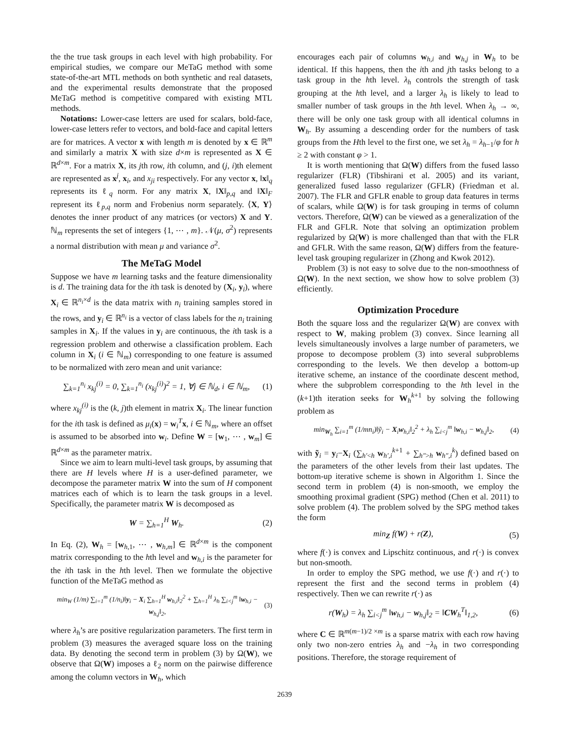the the true task groups in each level with high probability. For empirical studies, we compare our MeTaG method with some state-of-the-art MTL methods on both synthetic and real datasets, and the experimental results demonstrate that the proposed MeTaG method is competitive compared with existing MTL methods.
Notations: Lower-case letters are used for scalars, bold-face, lower-case letters refer to vectors, and bold-face and capital letters are for matrices. A vector x with length m is denoted by x ∈ ℝ<sup>m</sup> and similarly a matrix X with size d×m is represented as X ∈ ℝ<sup>d×m</sup>. For a matrix X, its jth row, ith column, and (j, i)th element are represented as x<sup>j</sup>, x<sub>i</sub>, and x<sub>ji</sub> respectively. For any vector x, ‖x‖<sub>q</sub> represents its ℓ<sub>q</sub> norm. For any matrix X, ‖X‖<sub>p,q</sub> and ‖X‖<sub>F</sub> represent its ℓ<sub>p,q</sub> norm and Frobenius norm separately. ⟨X, Y⟩ denotes the inner product of any matrices (or vectors) X and Y. ℕ<sub>m</sub> represents the set of integers {1, ⋯ , m}. 𝒩(μ, σ<sup>2</sup>) represents a normal distribution with mean μ and variance σ<sup>2</sup>.
The MeTaG Model
Suppose we have m learning tasks and the feature dimensionality is d. The training data for the ith task is denoted by (X<sub>i</sub>, y<sub>i</sub>), where X<sub>i</sub> ∈ ℝ<sup>n<sub>i</sub>×d</sup> is the data matrix with n<sub>i</sub> training samples stored in the rows, and y<sub>i</sub> ∈ ℝ<sup>n<sub>i</sub></sup> is a vector of class labels for the n<sub>i</sub> training samples in X<sub>i</sub>. If the values in y<sub>i</sub> are continuous, the ith task is a regression problem and otherwise a classification problem. Each column in X<sub>i</sub> (i ∈ ℕ<sub>m</sub>) corresponding to one feature is assumed to be normalized with zero mean and unit variance:
∑<sub>k=1</sub><sup>n<sub>i</sub></sup> x<sub>kj</sub><sup>(i)</sup> = 0, ∑<sub>k=1</sub><sup>n<sub>i</sub></sup> (x<sub>kj</sub><sup>(i)</sup>)<sup>2</sup> = 1, ∀j ∈ ℕ<sub>d</sub>, i ∈ ℕ<sub>m</sub>,
(1)
where x<sub>kj</sub><sup>(i)</sup> is the (k, j)th element in matrix X<sub>i</sub>. The linear function for the ith task is defined as μ<sub>i</sub>(x) = w<sub>i</sub><sup>T</sup>x, i ∈ ℕ<sub>m</sub>, where an offset is assumed to be absorbed into w<sub>i</sub>. Define W = [w<sub>1</sub>, ⋯ , w<sub>m</sub>] ∈ ℝ<sup>d×m</sup> as the parameter matrix.
Since we aim to learn multi-level task groups, by assuming that there are H levels where H is a user-defined parameter, we decompose the parameter matrix W into the sum of H component matrices each of which is to learn the task groups in a level. Specifically, the parameter matrix W is decomposed as
W = ∑<sub>h=1</sub><sup>H</sup> W<sub>h</sub>. (2)
In Eq. (2), W<sub>h</sub> = [w<sub>h,1</sub>, ⋯ , w<sub>h,m</sub>] ∈ ℝ<sup>d×m</sup> is the component matrix corresponding to the hth level and w<sub>h,i</sub> is the parameter for the ith task in the hth level. Then we formulate the objective function of the MeTaG method as
min<sub>W</sub> (1/m) ∑<sub>i=1</sub><sup>m</sup> (1/n<sub>i</sub>)‖y<sub>i</sub> − X<sub>i</sub> ∑<sub>h=1</sub><sup>H</sup> w<sub>h,i</sub>‖<sub>2</sub><sup>2</sup> + ∑<sub>h=1</sub><sup>H</sup> λ<sub>h</sub> ∑<sub>i<j</sub><sup>m</sup> ‖w<sub>h,i</sub> − w<sub>h,j</sub>‖<sub>2</sub>,
(3)
where λ<sub>h</sub>’s are positive regularization parameters. The first term in problem (3) measures the averaged square loss on the training data. By denoting the second term in problem (3) by Ω(W), we observe that Ω(W) imposes a ℓ<sub>2</sub> norm on the pairwise difference among the column vectors in W<sub>h</sub>, which
encourages each pair of columns w<sub>h,i</sub> and w<sub>h,j</sub> in W<sub>h</sub> to be identical. If this happens, then the ith and jth tasks belong to a task group in the hth level. λ<sub>h</sub> controls the strength of task grouping at the hth level, and a larger λ<sub>h</sub> is likely to lead to smaller number of task groups in the hth level. When λ<sub>h</sub> → ∞, there will be only one task group with all identical columns in W<sub>h</sub>. By assuming a descending order for the numbers of task groups from the Hth level to the first one, we set λ<sub>h</sub> = λ<sub>h−1</sub>/φ for h ≥ 2 with constant φ > 1.
It is worth mentioning that Ω(W) differs from the fused lasso regularizer (FLR) (Tibshirani et al. 2005) and its variant, generalized fused lasso regularizer (GFLR) (Friedman et al. 2007). The FLR and GFLR enable to group data features in terms of scalars, while Ω(W) is for task grouping in terms of column vectors. Therefore, Ω(W) can be viewed as a generalization of the FLR and GFLR. Note that solving an optimization problem regularized by Ω(W) is more challenged than that with the FLR and GFLR. With the same reason, Ω(W) differs from the feature-level task grouping regularizer in (Zhong and Kwok 2012).
Problem (3) is not easy to solve due to the non-smoothness of Ω(W). In the next section, we show how to solve problem (3) efficiently.
Optimization Procedure
Both the square loss and the regularizer Ω(W) are convex with respect to W, making problem (3) convex. Since learning all levels simultaneously involves a large number of parameters, we propose to decompose problem (3) into several subproblems corresponding to the levels. We then develop a bottom-up iterative scheme, an instance of the coordinate descent method, where the subproblem corresponding to the hth level in the (k+1)th iteration seeks for W<sub>h</sub><sup>k+1</sup> by solving the following problem as
min<sub>W<sub>h</sub></sub> ∑<sub>i=1</sub><sup>m</sup> (1/mn<sub>i</sub>)‖ỹ<sub>i</sub> − X<sub>i</sub>w<sub>h,i</sub>‖<sub>2</sub><sup>2</sup> + λ<sub>h</sub> ∑<sub>i<j</sub><sup>m</sup> ‖w<sub>h,i</sub> − w<sub>h,j</sub>‖<sub>2</sub>,
(4)
with ỹ<sub>i</sub> = y<sub>i</sub>−X<sub>i</sub> (∑<sub>h′<h</sub> w<sub>h′,i</sub><sup>k+1</sup> + ∑<sub>h″>h</sub> w<sub>h″,i</sub><sup>k</sup>) defined based on the parameters of the other levels from their last updates. The bottom-up iterative scheme is shown in Algorithm 1. Since the second term in problem (4) is non-smooth, we employ the smoothing proximal gradient (SPG) method (Chen et al. 2011) to solve problem (4). The problem solved by the SPG method takes the form
min<sub>Z</sub> f(W) + r(Z), (5)
where f(·) is convex and Lipschitz continuous, and r(·) is convex but non-smooth.
In order to employ the SPG method, we use f(·) and r(·) to represent the first and the second terms in problem (4) respectively. Then we can rewrite r(·) as
r(W<sub>h</sub>) = λ<sub>h</sub> ∑<sub>i<j</sub><sup>m</sup> ‖w<sub>h,i</sub> − w<sub>h,j</sub>‖<sub>2</sub> = ‖CW<sub>h</sub><sup>T</sup>‖<sub>1,2</sub>,
(6)
where C ∈ ℝ<sup>m(m−1)/2 ×m</sup> is a sparse matrix with each row having only two non-zero entries λ<sub>h</sub> and −λ<sub>h</sub> in two corresponding positions. Therefore, the storage requirement of
2639